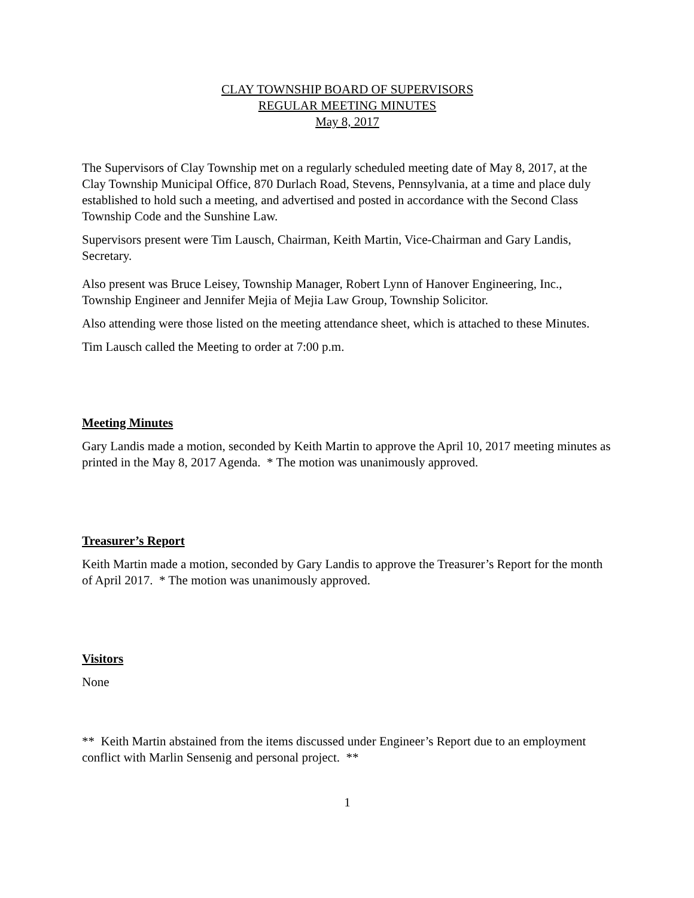CLAY TOWNSHIP BOARD OF SUPERVISORS
REGULAR MEETING MINUTES
May 8, 2017
The Supervisors of Clay Township met on a regularly scheduled meeting date of May 8, 2017, at the Clay Township Municipal Office, 870 Durlach Road, Stevens, Pennsylvania, at a time and place duly established to hold such a meeting, and advertised and posted in accordance with the Second Class Township Code and the Sunshine Law.
Supervisors present were Tim Lausch, Chairman, Keith Martin, Vice-Chairman and Gary Landis, Secretary.
Also present was Bruce Leisey, Township Manager, Robert Lynn of Hanover Engineering, Inc., Township Engineer and Jennifer Mejia of Mejia Law Group, Township Solicitor.
Also attending were those listed on the meeting attendance sheet, which is attached to these Minutes.
Tim Lausch called the Meeting to order at 7:00 p.m.
Meeting Minutes
Gary Landis made a motion, seconded by Keith Martin to approve the April 10, 2017 meeting minutes as printed in the May 8, 2017 Agenda. * The motion was unanimously approved.
Treasurer’s Report
Keith Martin made a motion, seconded by Gary Landis to approve the Treasurer’s Report for the month of April 2017. * The motion was unanimously approved.
Visitors
None
** Keith Martin abstained from the items discussed under Engineer’s Report due to an employment conflict with Marlin Sensenig and personal project. **
1